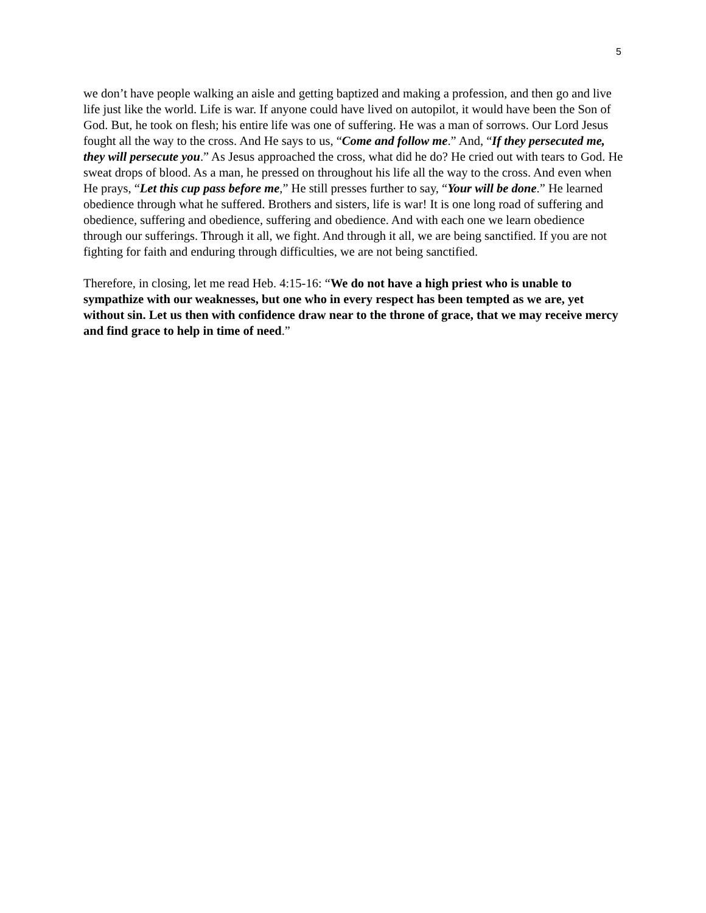5
we don’t have people walking an aisle and getting baptized and making a profession, and then go and live life just like the world. Life is war. If anyone could have lived on autopilot, it would have been the Son of God. But, he took on flesh; his entire life was one of suffering. He was a man of sorrows. Our Lord Jesus fought all the way to the cross. And He says to us, “Come and follow me.” And, “If they persecuted me, they will persecute you.” As Jesus approached the cross, what did he do? He cried out with tears to God. He sweat drops of blood. As a man, he pressed on throughout his life all the way to the cross. And even when He prays, “Let this cup pass before me,” He still presses further to say, “Your will be done.” He learned obedience through what he suffered. Brothers and sisters, life is war! It is one long road of suffering and obedience, suffering and obedience, suffering and obedience. And with each one we learn obedience through our sufferings. Through it all, we fight. And through it all, we are being sanctified. If you are not fighting for faith and enduring through difficulties, we are not being sanctified.
Therefore, in closing, let me read Heb. 4:15-16: “We do not have a high priest who is unable to sympathize with our weaknesses, but one who in every respect has been tempted as we are, yet without sin. Let us then with confidence draw near to the throne of grace, that we may receive mercy and find grace to help in time of need.”